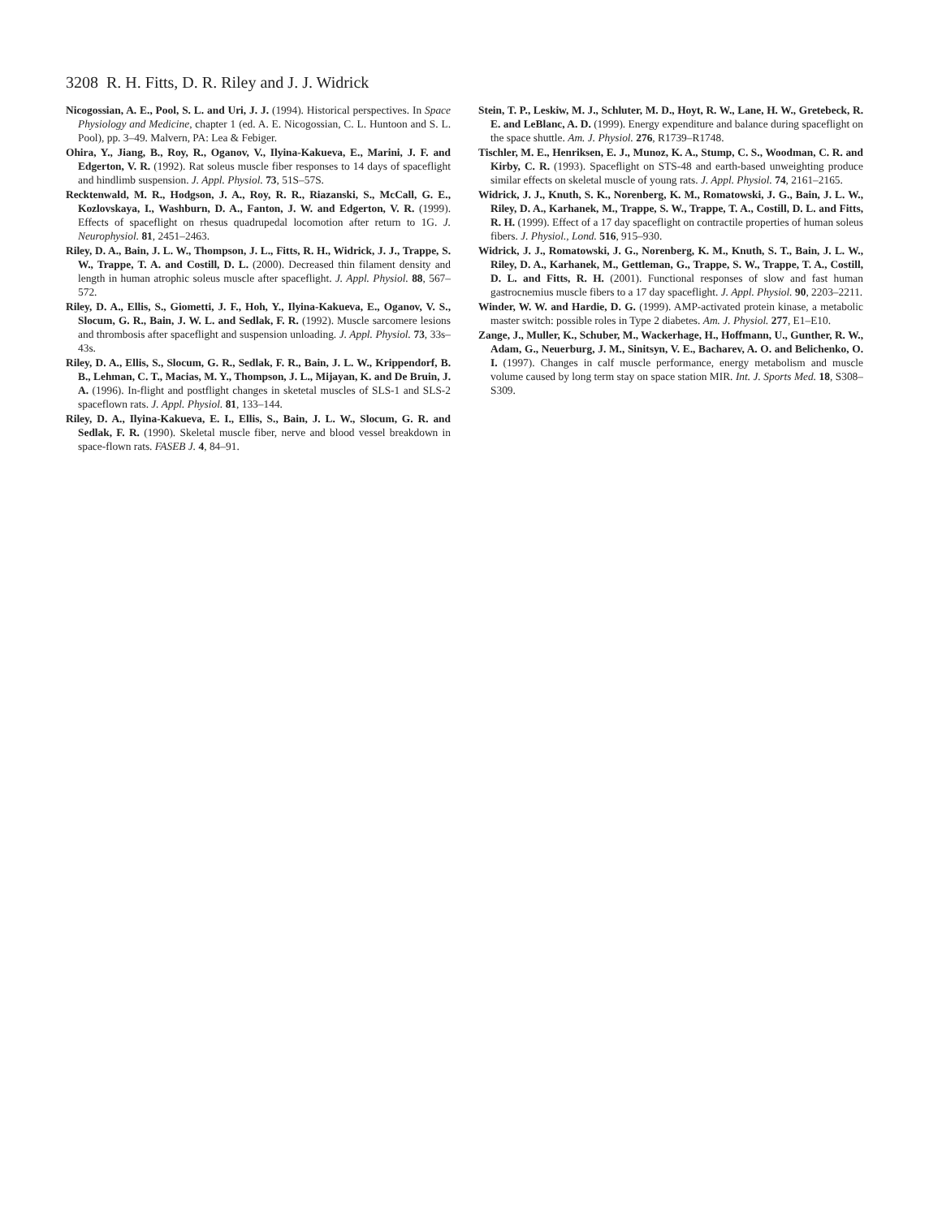3208 R. H. Fitts, D. R. Riley and J. J. Widrick
Nicogossian, A. E., Pool, S. L. and Uri, J. J. (1994). Historical perspectives. In Space Physiology and Medicine, chapter 1 (ed. A. E. Nicogossian, C. L. Huntoon and S. L. Pool), pp. 3–49. Malvern, PA: Lea & Febiger.
Ohira, Y., Jiang, B., Roy, R., Oganov, V., Ilyina-Kakueva, E., Marini, J. F. and Edgerton, V. R. (1992). Rat soleus muscle fiber responses to 14 days of spaceflight and hindlimb suspension. J. Appl. Physiol. 73, 51S–57S.
Recktenwald, M. R., Hodgson, J. A., Roy, R. R., Riazanski, S., McCall, G. E., Kozlovskaya, I., Washburn, D. A., Fanton, J. W. and Edgerton, V. R. (1999). Effects of spaceflight on rhesus quadrupedal locomotion after return to 1G. J. Neurophysiol. 81, 2451–2463.
Riley, D. A., Bain, J. L. W., Thompson, J. L., Fitts, R. H., Widrick, J. J., Trappe, S. W., Trappe, T. A. and Costill, D. L. (2000). Decreased thin filament density and length in human atrophic soleus muscle after spaceflight. J. Appl. Physiol. 88, 567–572.
Riley, D. A., Ellis, S., Giometti, J. F., Hoh, Y., Ilyina-Kakueva, E., Oganov, V. S., Slocum, G. R., Bain, J. W. L. and Sedlak, F. R. (1992). Muscle sarcomere lesions and thrombosis after spaceflight and suspension unloading. J. Appl. Physiol. 73, 33s–43s.
Riley, D. A., Ellis, S., Slocum, G. R., Sedlak, F. R., Bain, J. L. W., Krippendorf, B. B., Lehman, C. T., Macias, M. Y., Thompson, J. L., Mijayan, K. and De Bruin, J. A. (1996). In-flight and postflight changes in sketetal muscles of SLS-1 and SLS-2 spaceflown rats. J. Appl. Physiol. 81, 133–144.
Riley, D. A., Ilyina-Kakueva, E. I., Ellis, S., Bain, J. L. W., Slocum, G. R. and Sedlak, F. R. (1990). Skeletal muscle fiber, nerve and blood vessel breakdown in space-flown rats. FASEB J. 4, 84–91.
Stein, T. P., Leskiw, M. J., Schluter, M. D., Hoyt, R. W., Lane, H. W., Gretebeck, R. E. and LeBlanc, A. D. (1999). Energy expenditure and balance during spaceflight on the space shuttle. Am. J. Physiol. 276, R1739–R1748.
Tischler, M. E., Henriksen, E. J., Munoz, K. A., Stump, C. S., Woodman, C. R. and Kirby, C. R. (1993). Spaceflight on STS-48 and earth-based unweighting produce similar effects on skeletal muscle of young rats. J. Appl. Physiol. 74, 2161–2165.
Widrick, J. J., Knuth, S. K., Norenberg, K. M., Romatowski, J. G., Bain, J. L. W., Riley, D. A., Karhanek, M., Trappe, S. W., Trappe, T. A., Costill, D. L. and Fitts, R. H. (1999). Effect of a 17 day spaceflight on contractile properties of human soleus fibers. J. Physiol., Lond. 516, 915–930.
Widrick, J. J., Romatowski, J. G., Norenberg, K. M., Knuth, S. T., Bain, J. L. W., Riley, D. A., Karhanek, M., Gettleman, G., Trappe, S. W., Trappe, T. A., Costill, D. L. and Fitts, R. H. (2001). Functional responses of slow and fast human gastrocnemius muscle fibers to a 17 day spaceflight. J. Appl. Physiol. 90, 2203–2211.
Winder, W. W. and Hardie, D. G. (1999). AMP-activated protein kinase, a metabolic master switch: possible roles in Type 2 diabetes. Am. J. Physiol. 277, E1–E10.
Zange, J., Muller, K., Schuber, M., Wackerhage, H., Hoffmann, U., Gunther, R. W., Adam, G., Neuerburg, J. M., Sinitsyn, V. E., Bacharev, A. O. and Belichenko, O. I. (1997). Changes in calf muscle performance, energy metabolism and muscle volume caused by long term stay on space station MIR. Int. J. Sports Med. 18, S308–S309.